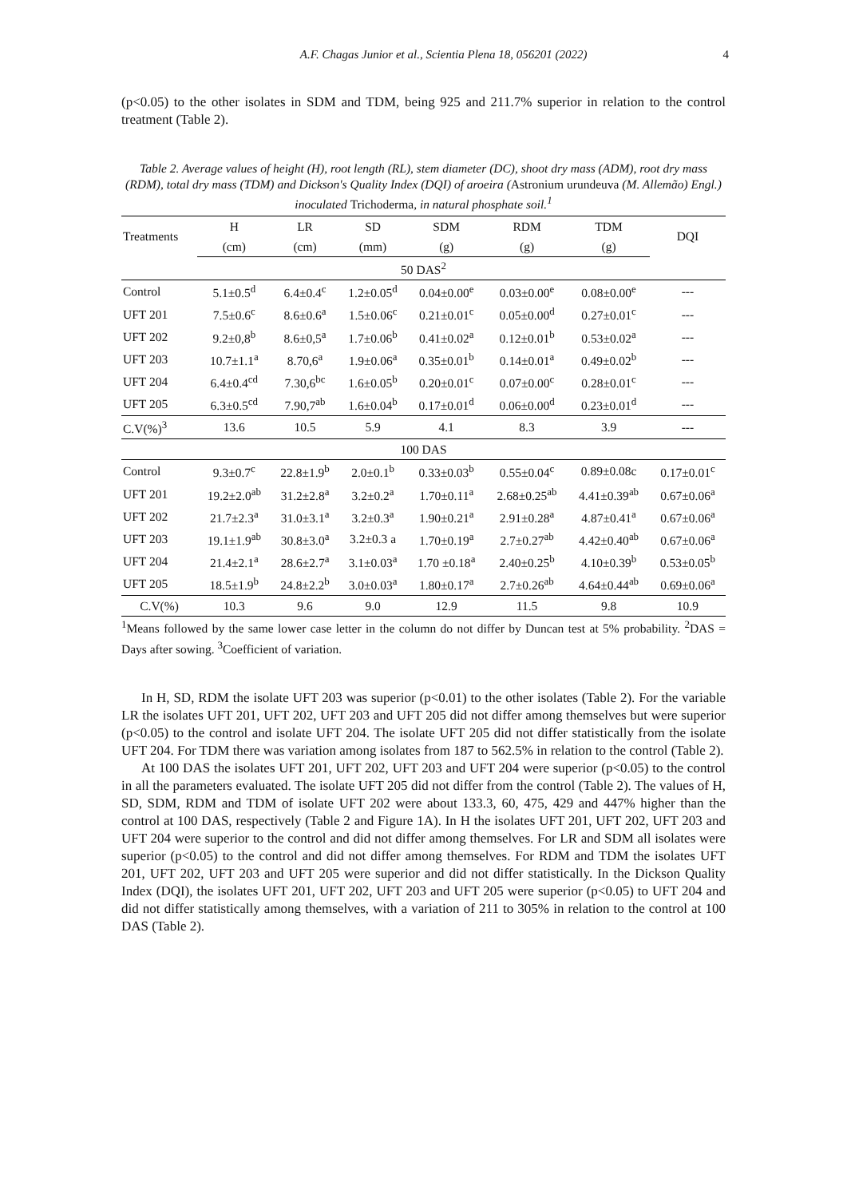A.F. Chagas Junior et al., Scientia Plena 18, 056201 (2022) 4
(p<0.05) to the other isolates in SDM and TDM, being 925 and 211.7% superior in relation to the control treatment (Table 2).
Table 2. Average values of height (H), root length (RL), stem diameter (DC), shoot dry mass (ADM), root dry mass (RDM), total dry mass (TDM) and Dickson's Quality Index (DQI) of aroeira (Astronium urundeuva (M. Allemão) Engl.) inoculated Trichoderma, in natural phosphate soil.<sup>1</sup>
| Treatments | H | LR | SD | SDM | RDM | TDM | DQI |
| --- | --- | --- | --- | --- | --- | --- | --- |
| | (cm) | (cm) | (mm) | (g) | (g) | (g) | |
| 50 DAS<sup>2</sup> | | | | | | | |
| Control | 5.1±0.5<sup>d</sup> | 6.4±0.4<sup>c</sup> | 1.2±0.05<sup>d</sup> | 0.04±0.00<sup>e</sup> | 0.03±0.00<sup>e</sup> | 0.08±0.00<sup>e</sup> | --- |
| UFT 201 | 7.5±0.6<sup>c</sup> | 8.6±0.6<sup>a</sup> | 1.5±0.06<sup>c</sup> | 0.21±0.01<sup>c</sup> | 0.05±0.00<sup>d</sup> | 0.27±0.01<sup>c</sup> | --- |
| UFT 202 | 9.2±0,8<sup>b</sup> | 8.6±0,5<sup>a</sup> | 1.7±0.06<sup>b</sup> | 0.41±0.02<sup>a</sup> | 0.12±0.01<sup>b</sup> | 0.53±0.02<sup>a</sup> | --- |
| UFT 203 | 10.7±1.1<sup>a</sup> | 8.70,6<sup>a</sup> | 1.9±0.06<sup>a</sup> | 0.35±0.01<sup>b</sup> | 0.14±0.01<sup>a</sup> | 0.49±0.02<sup>b</sup> | --- |
| UFT 204 | 6.4±0.4<sup>cd</sup> | 7.30,6<sup>bc</sup> | 1.6±0.05<sup>b</sup> | 0.20±0.01<sup>c</sup> | 0.07±0.00<sup>c</sup> | 0.28±0.01<sup>c</sup> | --- |
| UFT 205 | 6.3±0.5<sup>cd</sup> | 7.90,7<sup>ab</sup> | 1.6±0.04<sup>b</sup> | 0.17±0.01<sup>d</sup> | 0.06±0.00<sup>d</sup> | 0.23±0.01<sup>d</sup> | --- |
| C.V(%)<sup>3</sup> | 13.6 | 10.5 | 5.9 | 4.1 | 8.3 | 3.9 | --- |
| 100 DAS | | | | | | | |
| Control | 9.3±0.7<sup>c</sup> | 22.8±1.9<sup>b</sup> | 2.0±0.1<sup>b</sup> | 0.33±0.03<sup>b</sup> | 0.55±0.04<sup>c</sup> | 0.89±0.08c | 0.17±0.01<sup>c</sup> |
| UFT 201 | 19.2±2.0<sup>ab</sup> | 31.2±2.8<sup>a</sup> | 3.2±0.2<sup>a</sup> | 1.70±0.11<sup>a</sup> | 2.68±0.25<sup>ab</sup> | 4.41±0.39<sup>ab</sup> | 0.67±0.06<sup>a</sup> |
| UFT 202 | 21.7±2.3<sup>a</sup> | 31.0±3.1<sup>a</sup> | 3.2±0.3<sup>a</sup> | 1.90±0.21<sup>a</sup> | 2.91±0.28<sup>a</sup> | 4.87±0.41<sup>a</sup> | 0.67±0.06<sup>a</sup> |
| UFT 203 | 19.1±1.9<sup>ab</sup> | 30.8±3.0<sup>a</sup> | 3.2±0.3 a | 1.70±0.19<sup>a</sup> | 2.7±0.27<sup>ab</sup> | 4.42±0.40<sup>ab</sup> | 0.67±0.06<sup>a</sup> |
| UFT 204 | 21.4±2.1<sup>a</sup> | 28.6±2.7<sup>a</sup> | 3.1±0.03<sup>a</sup> | 1.70 ±0.18<sup>a</sup> | 2.40±0.25<sup>b</sup> | 4.10±0.39<sup>b</sup> | 0.53±0.05<sup>b</sup> |
| UFT 205 | 18.5±1.9<sup>b</sup> | 24.8±2.2<sup>b</sup> | 3.0±0.03<sup>a</sup> | 1.80±0.17<sup>a</sup> | 2.7±0.26<sup>ab</sup> | 4.64±0.44<sup>ab</sup> | 0.69±0.06<sup>a</sup> |
| C.V(%) | 10.3 | 9.6 | 9.0 | 12.9 | 11.5 | 9.8 | 10.9 |
<sup>1</sup> Means followed by the same lower case letter in the column do not differ by Duncan test at 5% probability. <sup>2</sup>DAS = Days after sowing. <sup>3</sup>Coefficient of variation.
In H, SD, RDM the isolate UFT 203 was superior (p<0.01) to the other isolates (Table 2). For the variable LR the isolates UFT 201, UFT 202, UFT 203 and UFT 205 did not differ among themselves but were superior (p<0.05) to the control and isolate UFT 204. The isolate UFT 205 did not differ statistically from the isolate UFT 204. For TDM there was variation among isolates from 187 to 562.5% in relation to the control (Table 2).
At 100 DAS the isolates UFT 201, UFT 202, UFT 203 and UFT 204 were superior (p<0.05) to the control in all the parameters evaluated. The isolate UFT 205 did not differ from the control (Table 2). The values of H, SD, SDM, RDM and TDM of isolate UFT 202 were about 133.3, 60, 475, 429 and 447% higher than the control at 100 DAS, respectively (Table 2 and Figure 1A). In H the isolates UFT 201, UFT 202, UFT 203 and UFT 204 were superior to the control and did not differ among themselves. For LR and SDM all isolates were superior (p<0.05) to the control and did not differ among themselves. For RDM and TDM the isolates UFT 201, UFT 202, UFT 203 and UFT 205 were superior and did not differ statistically. In the Dickson Quality Index (DQI), the isolates UFT 201, UFT 202, UFT 203 and UFT 205 were superior (p<0.05) to UFT 204 and did not differ statistically among themselves, with a variation of 211 to 305% in relation to the control at 100 DAS (Table 2).